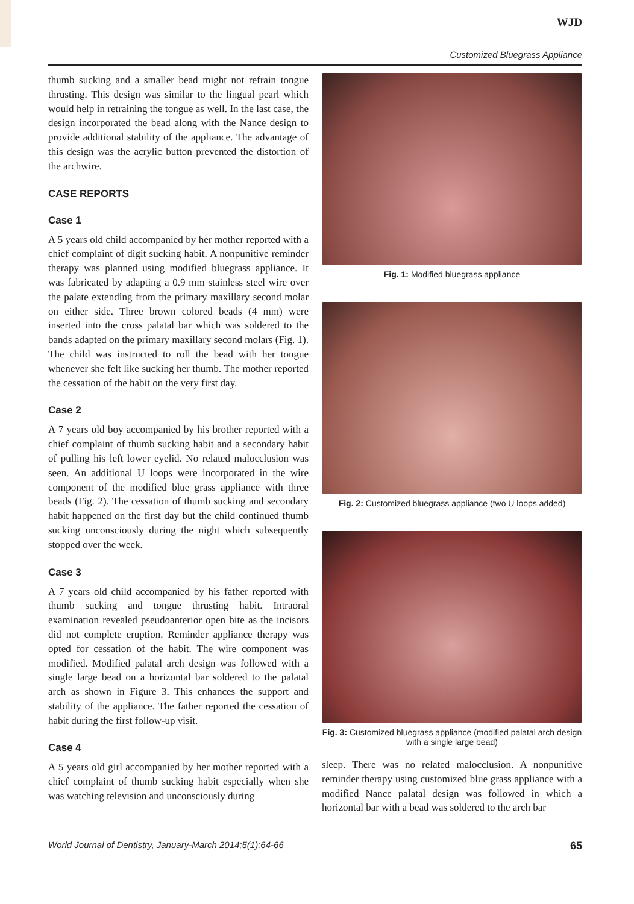WJD
Customized Bluegrass Appliance
thumb sucking and a smaller bead might not refrain tongue thrusting. This design was similar to the lingual pearl which would help in retraining the tongue as well. In the last case, the design incorporated the bead along with the Nance design to provide additional stability of the appliance. The advantage of this design was the acrylic button prevented the distortion of the archwire.
CASE REPORTS
Case 1
A 5 years old child accompanied by her mother reported with a chief complaint of digit sucking habit. A nonpunitive reminder therapy was planned using modified bluegrass appliance. It was fabricated by adapting a 0.9 mm stainless steel wire over the palate extending from the primary maxillary second molar on either side. Three brown colored beads (4 mm) were inserted into the cross palatal bar which was soldered to the bands adapted on the primary maxillary second molars (Fig. 1). The child was instructed to roll the bead with her tongue whenever she felt like sucking her thumb. The mother reported the cessation of the habit on the very first day.
Case 2
A 7 years old boy accompanied by his brother reported with a chief complaint of thumb sucking habit and a secondary habit of pulling his left lower eyelid. No related malocclusion was seen. An additional U loops were incorporated in the wire component of the modified blue grass appliance with three beads (Fig. 2). The cessation of thumb sucking and secondary habit happened on the first day but the child continued thumb sucking unconsciously during the night which subsequently stopped over the week.
Case 3
A 7 years old child accompanied by his father reported with thumb sucking and tongue thrusting habit. Intraoral examination revealed pseudoanterior open bite as the incisors did not complete eruption. Reminder appliance therapy was opted for cessation of the habit. The wire component was modified. Modified palatal arch design was followed with a single large bead on a horizontal bar soldered to the palatal arch as shown in Figure 3. This enhances the support and stability of the appliance. The father reported the cessation of habit during the first follow-up visit.
Case 4
A 5 years old girl accompanied by her mother reported with a chief complaint of thumb sucking habit especially when she was watching television and unconsciously during
Fig. 1: Modified bluegrass appliance
Fig. 2: Customized bluegrass appliance (two U loops added)
Fig. 3: Customized bluegrass appliance (modified palatal arch design with a single large bead)
sleep. There was no related malocclusion. A nonpunitive reminder therapy using customized blue grass appliance with a modified Nance palatal design was followed in which a horizontal bar with a bead was soldered to the arch bar
World Journal of Dentistry, January-March 2014;5(1):64-66 65